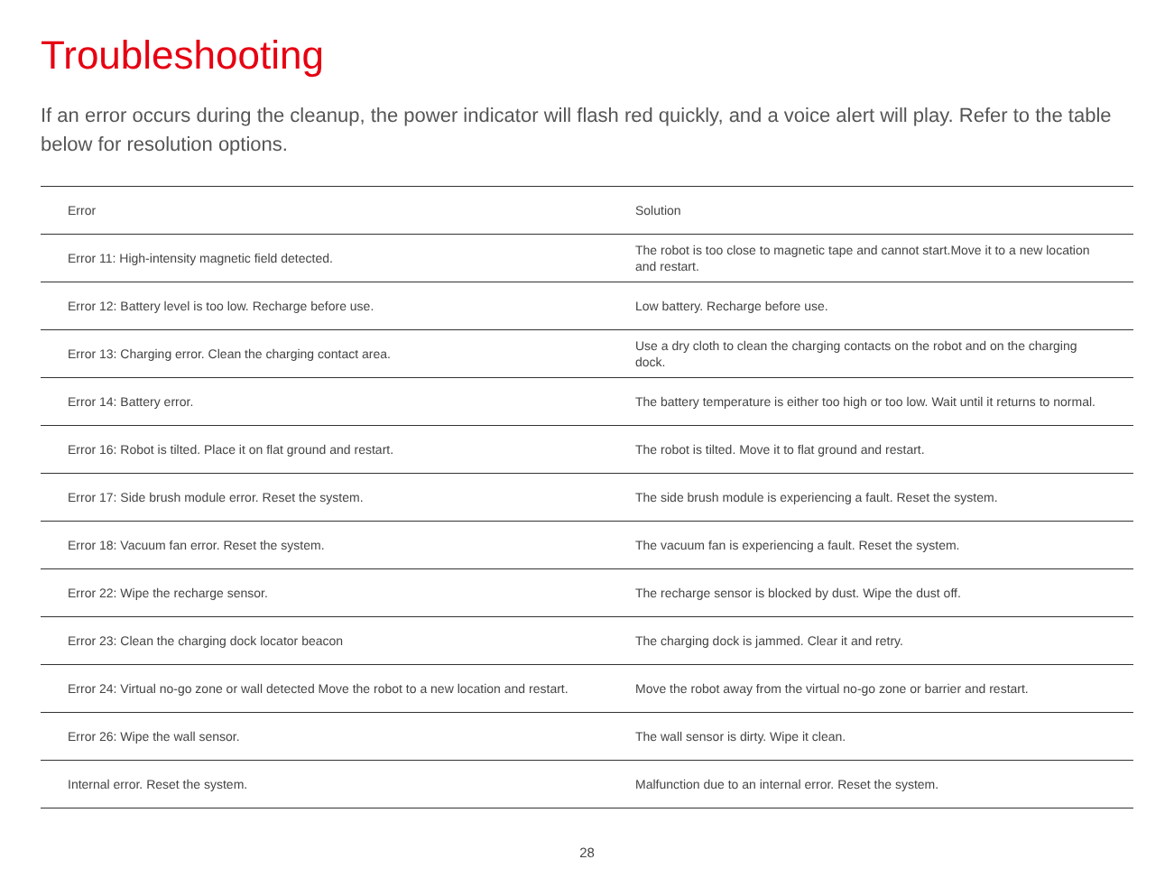Troubleshooting
If an error occurs during the cleanup, the power indicator will flash red quickly, and a voice alert will play. Refer to the table below for resolution options.
| Error | Solution |
| --- | --- |
| Error 11: High-intensity magnetic field detected. | The robot is too close to magnetic tape and cannot start.Move it to a new location and restart. |
| Error 12: Battery level is too low. Recharge before use. | Low battery. Recharge before use. |
| Error 13: Charging error. Clean the charging contact area. | Use a dry cloth to clean the charging contacts on the robot and on the charging dock. |
| Error 14: Battery error. | The battery temperature is either too high or too low. Wait until it returns to normal. |
| Error 16: Robot is tilted. Place it on flat ground and restart. | The robot is tilted. Move it to flat ground and restart. |
| Error 17: Side brush module error. Reset the system. | The side brush module is experiencing a fault. Reset the system. |
| Error 18: Vacuum fan error. Reset the system. | The vacuum fan is experiencing a fault. Reset the system. |
| Error 22: Wipe the recharge sensor. | The recharge sensor is blocked by dust. Wipe the dust off. |
| Error 23: Clean the charging dock locator beacon | The charging dock is jammed. Clear it and retry. |
| Error 24: Virtual no-go zone or wall detected Move the robot to a new location and restart. | Move the robot away from the virtual no-go zone or barrier and restart. |
| Error 26: Wipe the wall sensor. | The wall sensor is dirty. Wipe it clean. |
| Internal error. Reset the system. | Malfunction due to an internal error. Reset the system. |
28